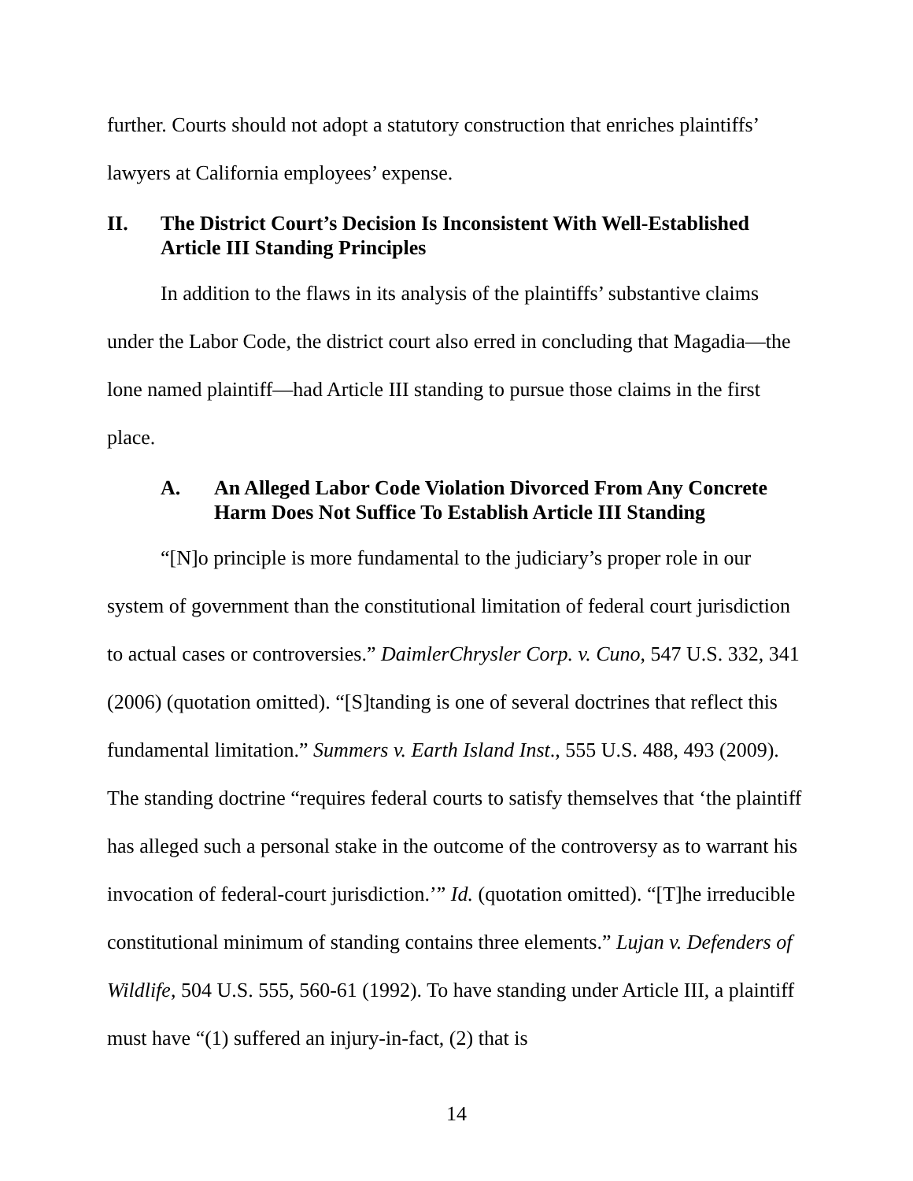further. Courts should not adopt a statutory construction that enriches plaintiffs’ lawyers at California employees’ expense.
II. The District Court’s Decision Is Inconsistent With Well-Established Article III Standing Principles
In addition to the flaws in its analysis of the plaintiffs’ substantive claims under the Labor Code, the district court also erred in concluding that Magadia—the lone named plaintiff—had Article III standing to pursue those claims in the first place.
A. An Alleged Labor Code Violation Divorced From Any Concrete Harm Does Not Suffice To Establish Article III Standing
“[N]o principle is more fundamental to the judiciary’s proper role in our system of government than the constitutional limitation of federal court jurisdiction to actual cases or controversies.” DaimlerChrysler Corp. v. Cuno, 547 U.S. 332, 341 (2006) (quotation omitted). “[S]tanding is one of several doctrines that reflect this fundamental limitation.” Summers v. Earth Island Inst., 555 U.S. 488, 493 (2009). The standing doctrine “requires federal courts to satisfy themselves that ‘the plaintiff has alleged such a personal stake in the outcome of the controversy as to warrant his invocation of federal-court jurisdiction.’” Id. (quotation omitted). “[T]he irreducible constitutional minimum of standing contains three elements.” Lujan v. Defenders of Wildlife, 504 U.S. 555, 560-61 (1992). To have standing under Article III, a plaintiff must have “(1) suffered an injury-in-fact, (2) that is
14